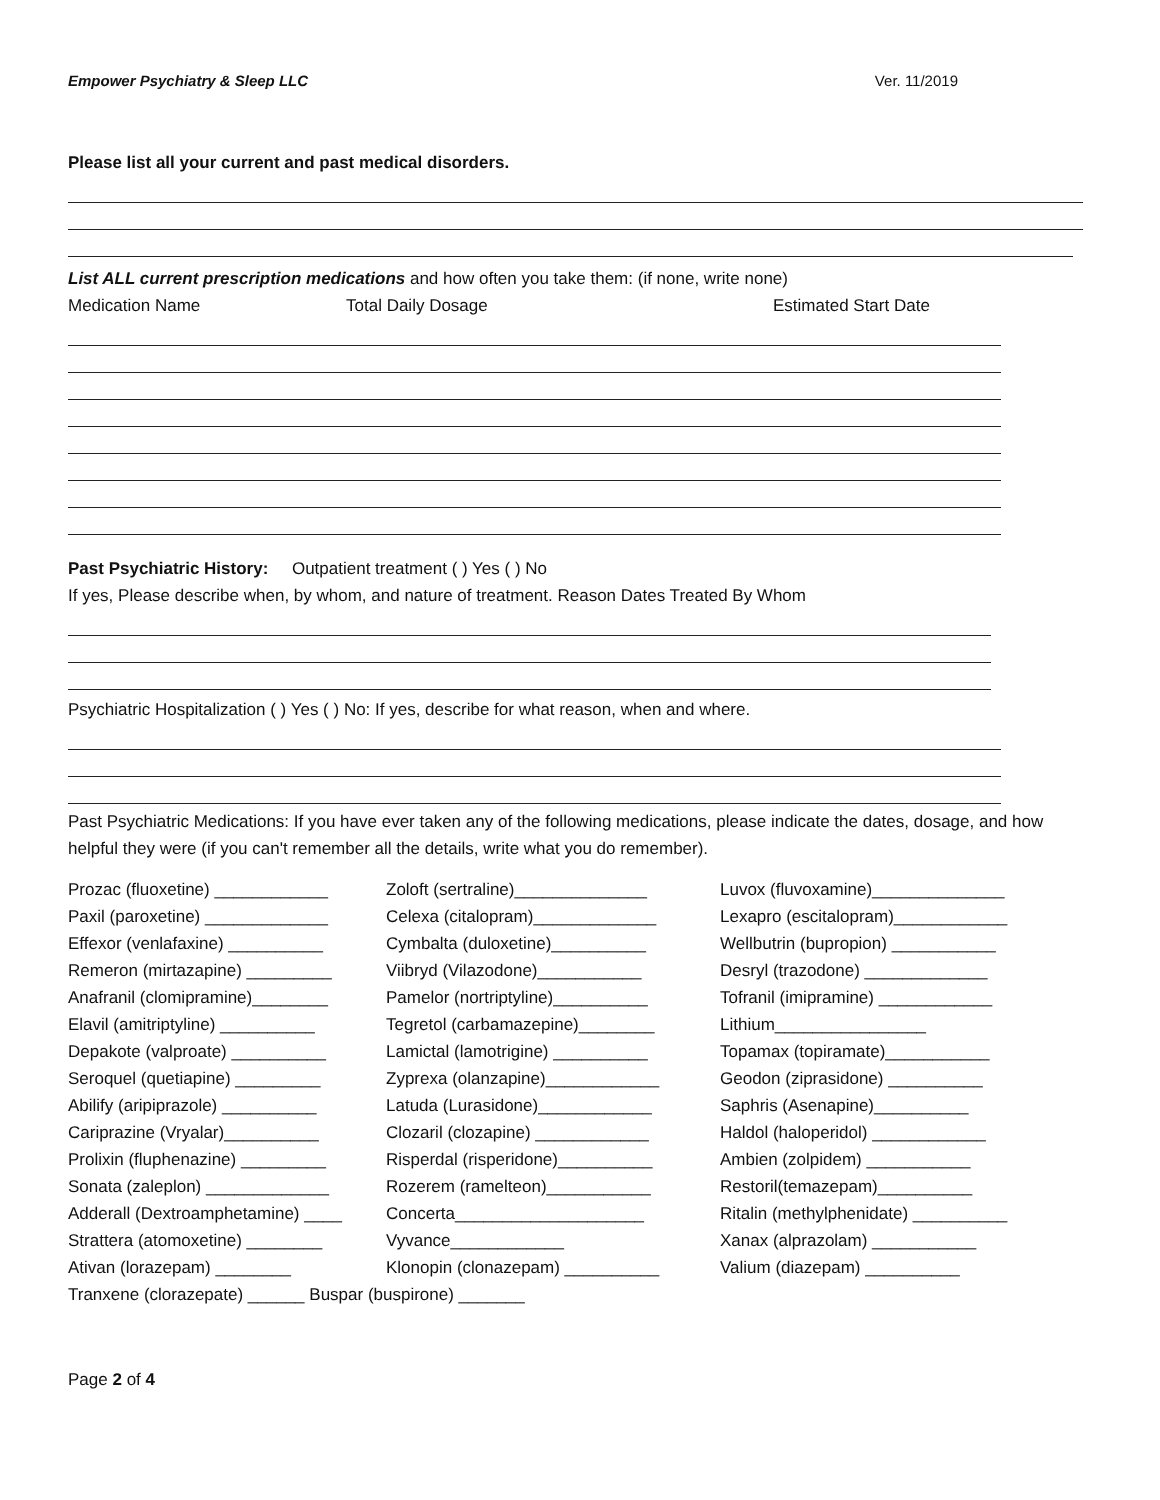Empower Psychiatry & Sleep LLC Ver. 11/2019
Please list all your current and past medical disorders.
List ALL current prescription medications and how often you take them: (if none, write none)
Medication Name Total Daily Dosage Estimated Start Date
Past Psychiatric History: Outpatient treatment ( ) Yes ( ) No
If yes, Please describe when, by whom, and nature of treatment. Reason Dates Treated By Whom
Psychiatric Hospitalization ( ) Yes ( ) No: If yes, describe for what reason, when and where.
Past Psychiatric Medications: If you have ever taken any of the following medications, please indicate the dates, dosage, and how helpful they were (if you can't remember all the details, write what you do remember).
Prozac (fluoxetine) ____________ Zoloft (sertraline)______________ Luvox (fluvoxamine)______________ Paxil (paroxetine) _____________ Celexa (citalopram)_____________ Lexapro (escitalopram)____________ Effexor (venlafaxine) __________ Cymbalta (duloxetine)__________ Wellbutrin (bupropion) ___________ Remeron (mirtazapine) _________ Viibryd (Vilazodone)___________ Desryl (trazodone) _____________ Anafranil (clomipramine)________ Pamelor (nortriptyline)__________ Tofranil (imipramine) ____________ Elavil (amitriptyline) __________ Tegretol (carbamazepine)________ Lithium________________ Depakote (valproate) __________ Lamictal (lamotrigine) __________ Topamax (topiramate)___________ Seroquel (quetiapine) _________ Zyprexa (olanzapine)____________ Geodon (ziprasidone) __________ Abilify (aripiprazole) __________ Latuda (Lurasidone)____________ Saphris (Asenapine)__________ Cariprazine (Vryalar)__________ Clozaril (clozapine) ____________ Haldol (haloperidol) ____________ Prolixin (fluphenazine) _________ Risperdal (risperidone)__________ Ambien (zolpidem) ___________ Sonata (zaleplon) _____________ Rozerem (ramelteon)___________ Restoril(temazepam)__________ Adderall (Dextroamphetamine) ____ Concerta____________________ Ritalin (methylphenidate) __________ Strattera (atomoxetine) ________ Vyvance____________ Xanax (alprazolam) ___________ Ativan (lorazepam) ________ Klonopin (clonazepam) __________ Valium (diazepam) __________
Tranxene (clorazepate) ______ Buspar (buspirone) _______
Page 2 of 4